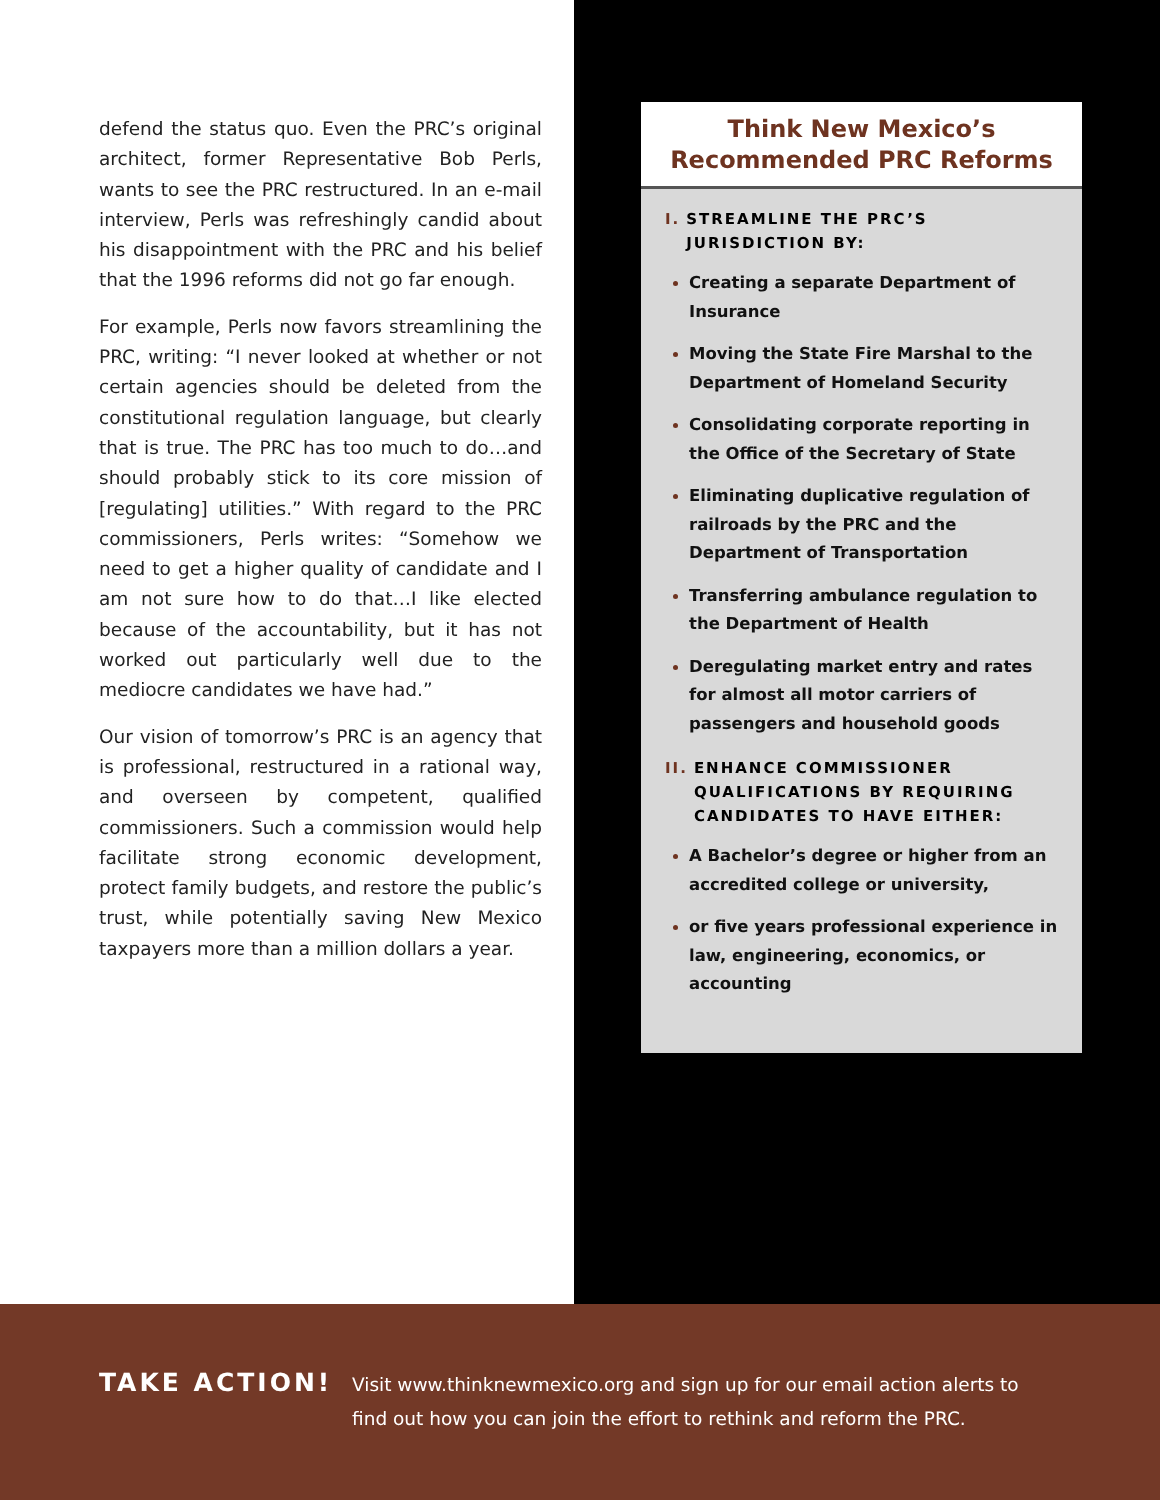defend the status quo. Even the PRC’s original architect, former Representative Bob Perls, wants to see the PRC restructured. In an e-mail interview, Perls was refreshingly candid about his disappointment with the PRC and his belief that the 1996 reforms did not go far enough.
For example, Perls now favors streamlining the PRC, writing: “I never looked at whether or not certain agencies should be deleted from the constitutional regulation language, but clearly that is true. The PRC has too much to do…and should probably stick to its core mission of [regulating] utilities.” With regard to the PRC commissioners, Perls writes: “Somehow we need to get a higher quality of candidate and I am not sure how to do that…I like elected because of the accountability, but it has not worked out particularly well due to the mediocre candidates we have had.”
Our vision of tomorrow’s PRC is an agency that is professional, restructured in a rational way, and overseen by competent, qualified commissioners. Such a commission would help facilitate strong economic development, protect family budgets, and restore the public’s trust, while potentially saving New Mexico taxpayers more than a million dollars a year.
Think New Mexico’s
Recommended PRC Reforms
I. STREAMLINE THE PRC’S
JURISDICTION BY:
Creating a separate Department of Insurance
Moving the State Fire Marshal to the Department of Homeland Security
Consolidating corporate reporting in the Office of the Secretary of State
Eliminating duplicative regulation of railroads by the PRC and the Department of Transportation
Transferring ambulance regulation to the Department of Health
Deregulating market entry and rates for almost all motor carriers of passengers and household goods
II. ENHANCE COMMISSIONER QUALIFICATIONS BY REQUIRING CANDIDATES TO HAVE EITHER:
A Bachelor’s degree or higher from an accredited college or university,
or five years professional experience in law, engineering, economics, or accounting
TAKE ACTION!
Visit www.thinknewmexico.org and sign up for our email action alerts to find out how you can join the effort to rethink and reform the PRC.